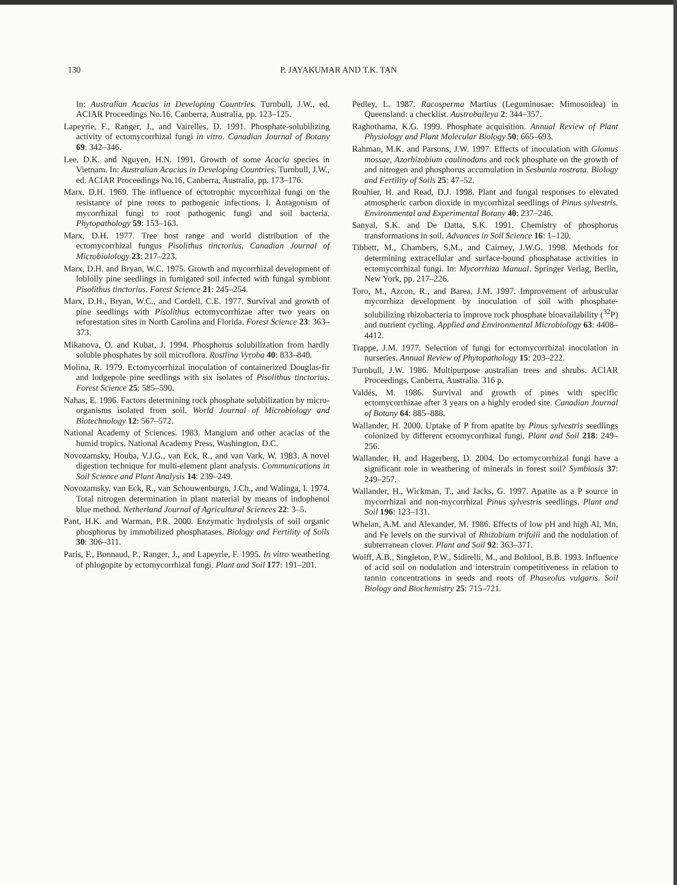130 P. JAYAKUMAR AND T.K. TAN
In: Australian Acacias in Developing Countries. Turnbull, J.W., ed. ACIAR Proceedings No.16, Canberra, Australia, pp. 123–125.
Lapeyrie, F., Ranger, J., and Vairelles, D. 1991. Phosphate-solubilizing activity of ectomycorrhizal fungi in vitro. Canadian Journal of Botany 69: 342–346.
Lee, D.K. and Nguyen, H.N. 1991. Growth of some Acacia species in Vietnam. In: Australian Acacias in Developing Countries. Turnbull, J.W., ed. ACIAR Proceedings No.16, Canberra, Australia, pp. 173–176.
Marx, D.H. 1969. The influence of ectotrophic mycorrhizal fungi on the resistance of pine roots to pathogenic infections. I. Antagonism of mycorrhizal fungi to root pathogenic fungi and soil bacteria. Phytopathology 59: 153–163.
Marx, D.H. 1977. Tree host range and world distribution of the ectomycorrhizal fungus Pisolithus tinctorius. Canadian Journal of Microbiolology 23: 217–223.
Marx, D.H. and Bryan, W.C. 1975. Growth and mycorrhizal development of loblolly pine seedlings in fumigated soil infected with fungal symbiont Pisolithus tinctorius. Forest Science 21: 245–254.
Marx, D.H., Bryan, W.C., and Cordell, C.E. 1977. Survival and growth of pine seedlings with Pisolithus ectomycorrhizae after two years on reforestation sites in North Carolina and Florida. Forest Science 23: 363–373.
Mikanova, O. and Kubat, J. 1994. Phosphorus solubilization from hardly soluble phosphates by soil microflora. Rostlina Vyroba 40: 833–840.
Molina, R. 1979. Ectomycorrhizal inoculation of containerized Douglas-fir and lodgepole pine seedlings with six isolates of Pisolithus tinctorius. Forest Science 25: 585–590.
Nahas, E. 1996. Factors determining rock phosphate solubilization by micro-organisms isolated from soil. World Journal of Microbiology and Biotechnology 12: 567–572.
National Academy of Sciences. 1983. Mangium and other acacias of the humid tropics. National Academy Press, Washington, D.C.
Novozamsky, Houba, V.J.G., van Eck, R., and van Vark, W. 1983. A novel digestion technique for multi-element plant analysis. Communications in Soil Science and Plant Analysis 14: 239–249.
Novozamsky, van Eck, R., van Schouwenburgn, J.Ch., and Walinga, I. 1974. Total nitrogen determination in plant material by means of indophenol blue method. Netherland Journal of Agricultural Sciences 22: 3–5.
Pant, H.K. and Warman, P.R. 2000. Enzymatic hydrolysis of soil organic phosphorus by immobilized phosphatases. Biology and Fertility of Soils 30: 306–311.
Paris, F., Bonnaud, P., Ranger, J., and Lapeyrie, F. 1995. In vitro weathering of phlogopite by ectomycorrhizal fungi. Plant and Soil 177: 191–201.
Pedley, L. 1987. Racosperma Martius (Leguminosae: Mimosoidea) in Queensland: a checklist. Austrobaileya 2: 344–357.
Raghothama, K.G. 1999. Phosphate acquisition. Annual Review of Plant Physiology and Plant Molecular Biology 50: 665–693.
Rahman, M.K. and Parsons, J.W. 1997. Effects of inoculation with Glomus mossae, Azorhizobium caulinodans and rock phosphate on the growth of and nitrogen and phosphorus accumulation in Sesbania rostrata. Biology and Fertility of Soils 25: 47–52.
Rouhier, H. and Read, D.J. 1998. Plant and fungal responses to elevated atmospheric carbon dioxide in mycorrhizal seedlings of Pinus sylvestris. Environmental and Experimental Botany 40: 237–246.
Sanyal, S.K. and De Datta, S.K. 1991. Chemistry of phosphorus transformations in soil. Advances in Soil Science 16: 1–120.
Tibbett, M., Chambers, S.M., and Cairney, J.W.G. 1998. Methods for determining extracellular and surface-bound phosphatase activities in ectomycorrhizal fungi. In: Mycorrhiza Manual. Springer Verlag, Berlin, New York, pp. 217–226.
Toro, M., Azcon, R., and Barea, J.M. 1997. Improvement of arbuscular mycorrhiza development by inoculation of soil with phosphate-solubilizing rhizobacteria to improve rock phosphate bioavailability (<sup>32</sup>P) and nutrient cycling. Applied and Environmental Microbiology 63: 4408–4412.
Trappe, J.M. 1977. Selection of fungi for ectomycorrhizal inoculation in nurseries. Annual Review of Phytopathology 15: 203–222.
Turnbull, J.W. 1986. Multipurpose australian trees and shrubs. ACIAR Proceedings, Canberra, Australia. 316 p.
Valdés, M. 1986. Survival and growth of pines with specific ectomycorrhizae after 3 years on a highly eroded site. Canadian Journal of Botany 64: 885–888.
Wallander, H. 2000. Uptake of P from apatite by Pinus sylvestris seedlings colonized by different ectomycorrhizal fungi. Plant and Soil 218: 249–256.
Wallander, H. and Hagerberg, D. 2004. Do ectomycorrhizal fungi have a significant role in weathering of minerals in forest soil? Symbiosis 37: 249–257.
Wallander, H., Wickman, T., and Jacks, G. 1997. Apatite as a P source in mycorrhizal and non-mycorrhizal Pinus sylvestris seedlings. Plant and Soil 196: 123–131.
Whelan, A.M. and Alexander, M. 1986. Effects of low pH and high Al, Mn, and Fe levels on the survival of Rhizobium trifolii and the nodulation of subterranean clover. Plant and Soil 92: 363–371.
Wolff, A.B., Singleton, P.W., Sidirelli, M., and Bohlool, B.B. 1993. Influence of acid soil on nodulation and interstrain competitiveness in relation to tannin concentrations in seeds and roots of Phaseolus vulgaris. Soil Biology and Biochemistry 25: 715–721.